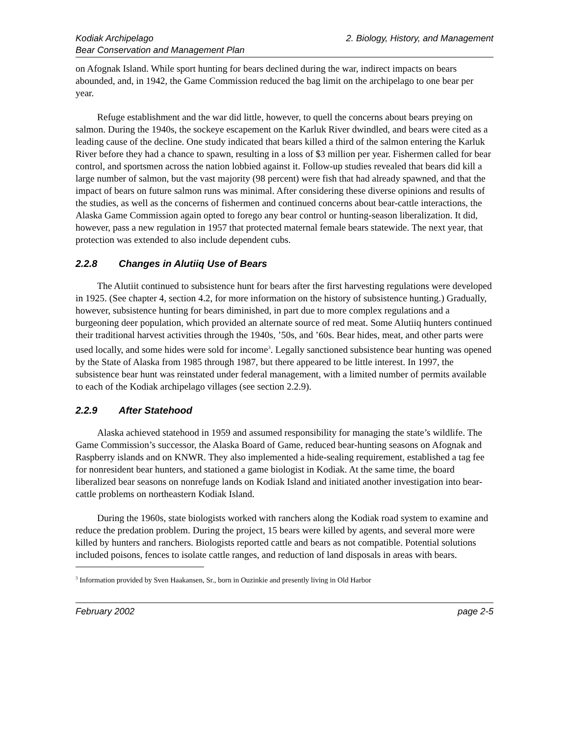Kodiak Archipelago
Bear Conservation and Management Plan
2. Biology, History, and Management
on Afognak Island. While sport hunting for bears declined during the war, indirect impacts on bears abounded, and, in 1942, the Game Commission reduced the bag limit on the archipelago to one bear per year.
Refuge establishment and the war did little, however, to quell the concerns about bears preying on salmon. During the 1940s, the sockeye escapement on the Karluk River dwindled, and bears were cited as a leading cause of the decline. One study indicated that bears killed a third of the salmon entering the Karluk River before they had a chance to spawn, resulting in a loss of $3 million per year. Fishermen called for bear control, and sportsmen across the nation lobbied against it. Follow-up studies revealed that bears did kill a large number of salmon, but the vast majority (98 percent) were fish that had already spawned, and that the impact of bears on future salmon runs was minimal. After considering these diverse opinions and results of the studies, as well as the concerns of fishermen and continued concerns about bear-cattle interactions, the Alaska Game Commission again opted to forego any bear control or hunting-season liberalization. It did, however, pass a new regulation in 1957 that protected maternal female bears statewide. The next year, that protection was extended to also include dependent cubs.
2.2.8 Changes in Alutiiq Use of Bears
The Alutiit continued to subsistence hunt for bears after the first harvesting regulations were developed in 1925. (See chapter 4, section 4.2, for more information on the history of subsistence hunting.) Gradually, however, subsistence hunting for bears diminished, in part due to more complex regulations and a burgeoning deer population, which provided an alternate source of red meat. Some Alutiiq hunters continued their traditional harvest activities through the 1940s, ’50s, and ’60s. Bear hides, meat, and other parts were used locally, and some hides were sold for income<sup>3</sup>. Legally sanctioned subsistence bear hunting was opened by the State of Alaska from 1985 through 1987, but there appeared to be little interest. In 1997, the subsistence bear hunt was reinstated under federal management, with a limited number of permits available to each of the Kodiak archipelago villages (see section 2.2.9).
2.2.9 After Statehood
Alaska achieved statehood in 1959 and assumed responsibility for managing the state’s wildlife. The Game Commission’s successor, the Alaska Board of Game, reduced bear-hunting seasons on Afognak and Raspberry islands and on KNWR. They also implemented a hide-sealing requirement, established a tag fee for nonresident bear hunters, and stationed a game biologist in Kodiak. At the same time, the board liberalized bear seasons on nonrefuge lands on Kodiak Island and initiated another investigation into bear-cattle problems on northeastern Kodiak Island.
During the 1960s, state biologists worked with ranchers along the Kodiak road system to examine and reduce the predation problem. During the project, 15 bears were killed by agents, and several more were killed by hunters and ranchers. Biologists reported cattle and bears as not compatible. Potential solutions included poisons, fences to isolate cattle ranges, and reduction of land disposals in areas with bears.
<sup>3</sup> Information provided by Sven Haakansen, Sr., born in Ouzinkie and presently living in Old Harbor
February 2002 page 2-5